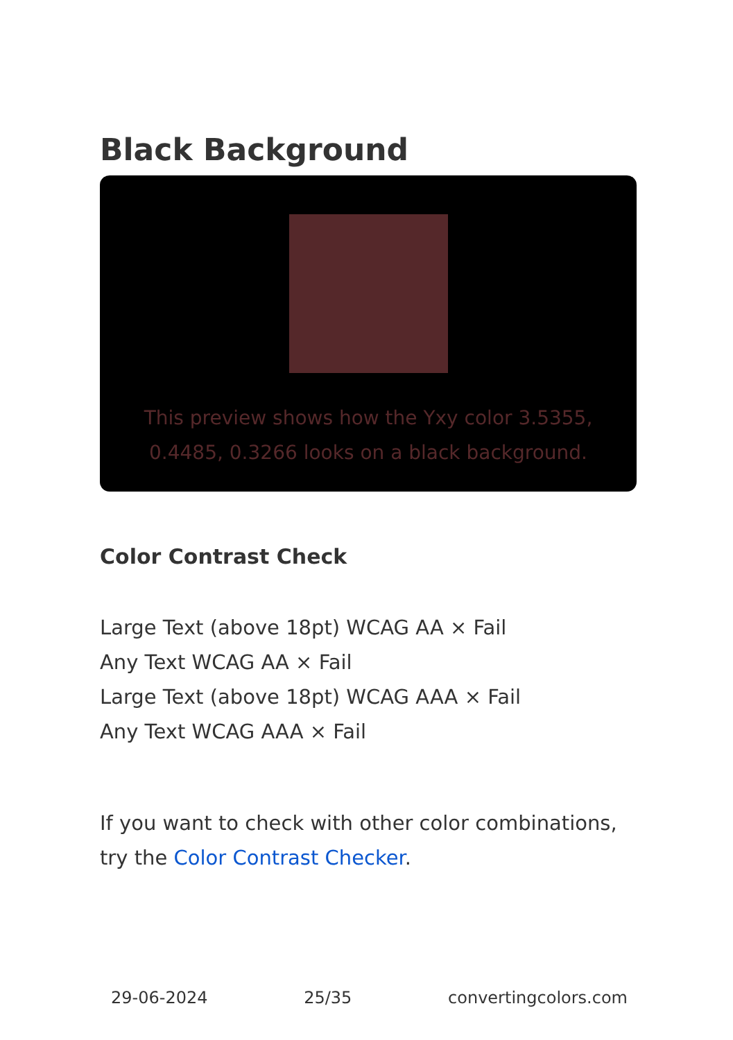Black Background
This preview shows how the Yxy color 3.5355, 0.4485, 0.3266 looks on a black background.
Color Contrast Check
Large Text (above 18pt) WCAG AA × Fail
Any Text WCAG AA × Fail
Large Text (above 18pt) WCAG AAA × Fail
Any Text WCAG AAA × Fail
If you want to check with other color combinations, try the Color Contrast Checker.
29-06-2024 25/35 convertingcolors.com